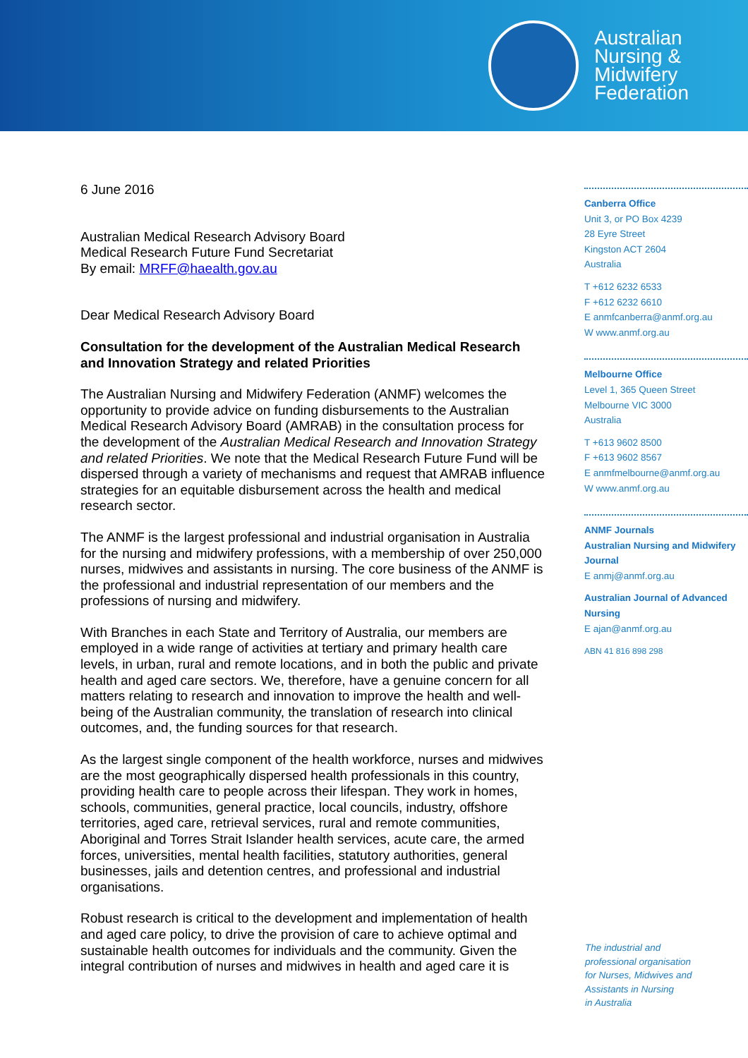Australian
Nursing &
Midwifery
Federation
6 June 2016
Australian Medical Research Advisory Board
Medical Research Future Fund Secretariat
By email: MRFF@haealth.gov.au
Dear Medical Research Advisory Board
Consultation for the development of the Australian Medical Research and Innovation Strategy and related Priorities
The Australian Nursing and Midwifery Federation (ANMF) welcomes the opportunity to provide advice on funding disbursements to the Australian Medical Research Advisory Board (AMRAB) in the consultation process for the development of the Australian Medical Research and Innovation Strategy and related Priorities. We note that the Medical Research Future Fund will be dispersed through a variety of mechanisms and request that AMRAB influence strategies for an equitable disbursement across the health and medical research sector.
The ANMF is the largest professional and industrial organisation in Australia for the nursing and midwifery professions, with a membership of over 250,000 nurses, midwives and assistants in nursing. The core business of the ANMF is the professional and industrial representation of our members and the professions of nursing and midwifery.
With Branches in each State and Territory of Australia, our members are employed in a wide range of activities at tertiary and primary health care levels, in urban, rural and remote locations, and in both the public and private health and aged care sectors. We, therefore, have a genuine concern for all matters relating to research and innovation to improve the health and well-being of the Australian community, the translation of research into clinical outcomes, and, the funding sources for that research.
As the largest single component of the health workforce, nurses and midwives are the most geographically dispersed health professionals in this country, providing health care to people across their lifespan. They work in homes, schools, communities, general practice, local councils, industry, offshore territories, aged care, retrieval services, rural and remote communities, Aboriginal and Torres Strait Islander health services, acute care, the armed forces, universities, mental health facilities, statutory authorities, general businesses, jails and detention centres, and professional and industrial organisations.
Robust research is critical to the development and implementation of health and aged care policy, to drive the provision of care to achieve optimal and sustainable health outcomes for individuals and the community. Given the integral contribution of nurses and midwives in health and aged care it is
Canberra Office
Unit 3, or PO Box 4239
28 Eyre Street
Kingston ACT 2604
Australia
T +612 6232 6533
F +612 6232 6610
E anmfcanberra@anmf.org.au
W www.anmf.org.au
Melbourne Office
Level 1, 365 Queen Street
Melbourne VIC 3000
Australia
T +613 9602 8500
F +613 9602 8567
E anmfmelbourne@anmf.org.au
W www.anmf.org.au
ANMF Journals
Australian Nursing and Midwifery Journal
E anmj@anmf.org.au
Australian Journal of Advanced Nursing
E ajan@anmf.org.au
ABN 41 816 898 298
The industrial and
professional organisation
for Nurses, Midwives and
Assistants in Nursing
in Australia